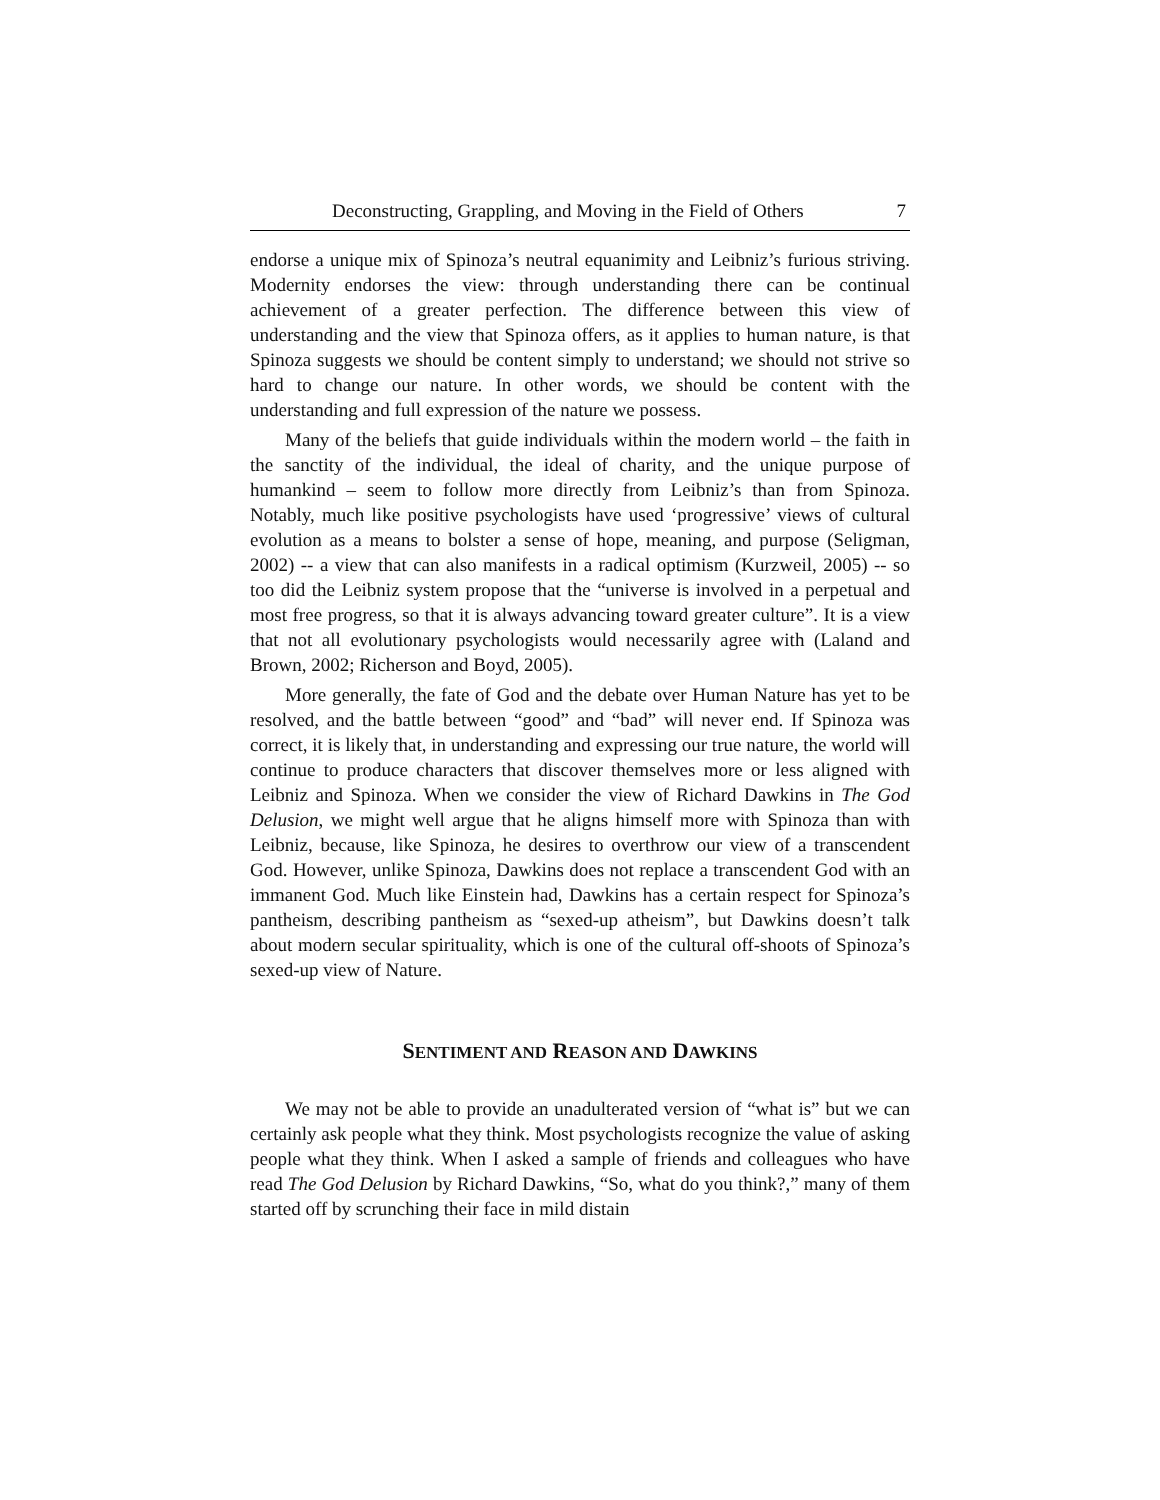Deconstructing, Grappling, and Moving in the Field of Others 7
endorse a unique mix of Spinoza’s neutral equanimity and Leibniz’s furious striving. Modernity endorses the view: through understanding there can be continual achievement of a greater perfection. The difference between this view of understanding and the view that Spinoza offers, as it applies to human nature, is that Spinoza suggests we should be content simply to understand; we should not strive so hard to change our nature. In other words, we should be content with the understanding and full expression of the nature we possess.
Many of the beliefs that guide individuals within the modern world – the faith in the sanctity of the individual, the ideal of charity, and the unique purpose of humankind – seem to follow more directly from Leibniz’s than from Spinoza. Notably, much like positive psychologists have used ‘progressive’ views of cultural evolution as a means to bolster a sense of hope, meaning, and purpose (Seligman, 2002) -- a view that can also manifests in a radical optimism (Kurzweil, 2005) -- so too did the Leibniz system propose that the “universe is involved in a perpetual and most free progress, so that it is always advancing toward greater culture”. It is a view that not all evolutionary psychologists would necessarily agree with (Laland and Brown, 2002; Richerson and Boyd, 2005).
More generally, the fate of God and the debate over Human Nature has yet to be resolved, and the battle between “good” and “bad” will never end. If Spinoza was correct, it is likely that, in understanding and expressing our true nature, the world will continue to produce characters that discover themselves more or less aligned with Leibniz and Spinoza. When we consider the view of Richard Dawkins in The God Delusion, we might well argue that he aligns himself more with Spinoza than with Leibniz, because, like Spinoza, he desires to overthrow our view of a transcendent God. However, unlike Spinoza, Dawkins does not replace a transcendent God with an immanent God. Much like Einstein had, Dawkins has a certain respect for Spinoza’s pantheism, describing pantheism as “sexed-up atheism”, but Dawkins doesn’t talk about modern secular spirituality, which is one of the cultural off-shoots of Spinoza’s sexed-up view of Nature.
SENTIMENT AND REASON AND DAWKINS
We may not be able to provide an unadulterated version of “what is” but we can certainly ask people what they think. Most psychologists recognize the value of asking people what they think. When I asked a sample of friends and colleagues who have read The God Delusion by Richard Dawkins, “So, what do you think?,” many of them started off by scrunching their face in mild distain